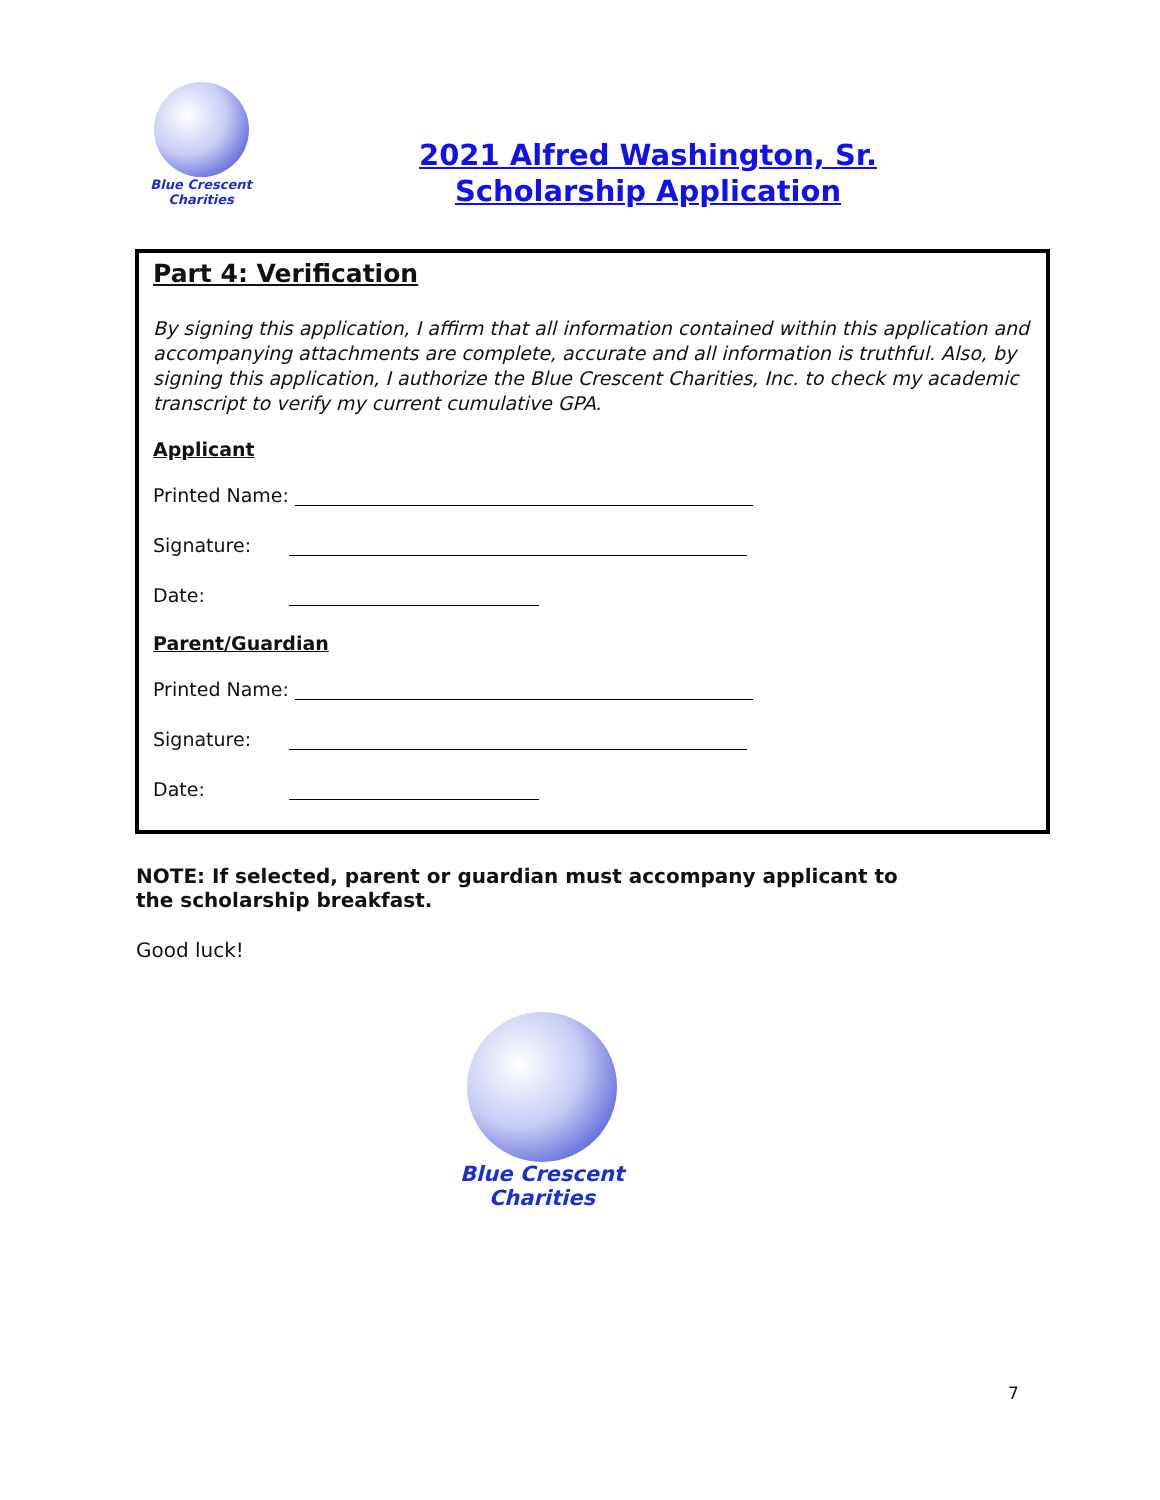Blue Crescent
Charities
2021 Alfred Washington, Sr.
Scholarship Application
Part 4: Verification
By signing this application, I affirm that all information contained within this application and accompanying attachments are complete, accurate and all information is truthful. Also, by signing this application, I authorize the Blue Crescent Charities, Inc. to check my academic transcript to verify my current cumulative GPA.
Applicant
Printed Name:
Signature:
Date:
Parent/Guardian
Printed Name:
Signature:
Date:
NOTE: If selected, parent or guardian must accompany applicant to the scholarship breakfast.
Good luck!
Blue Crescent
Charities
7